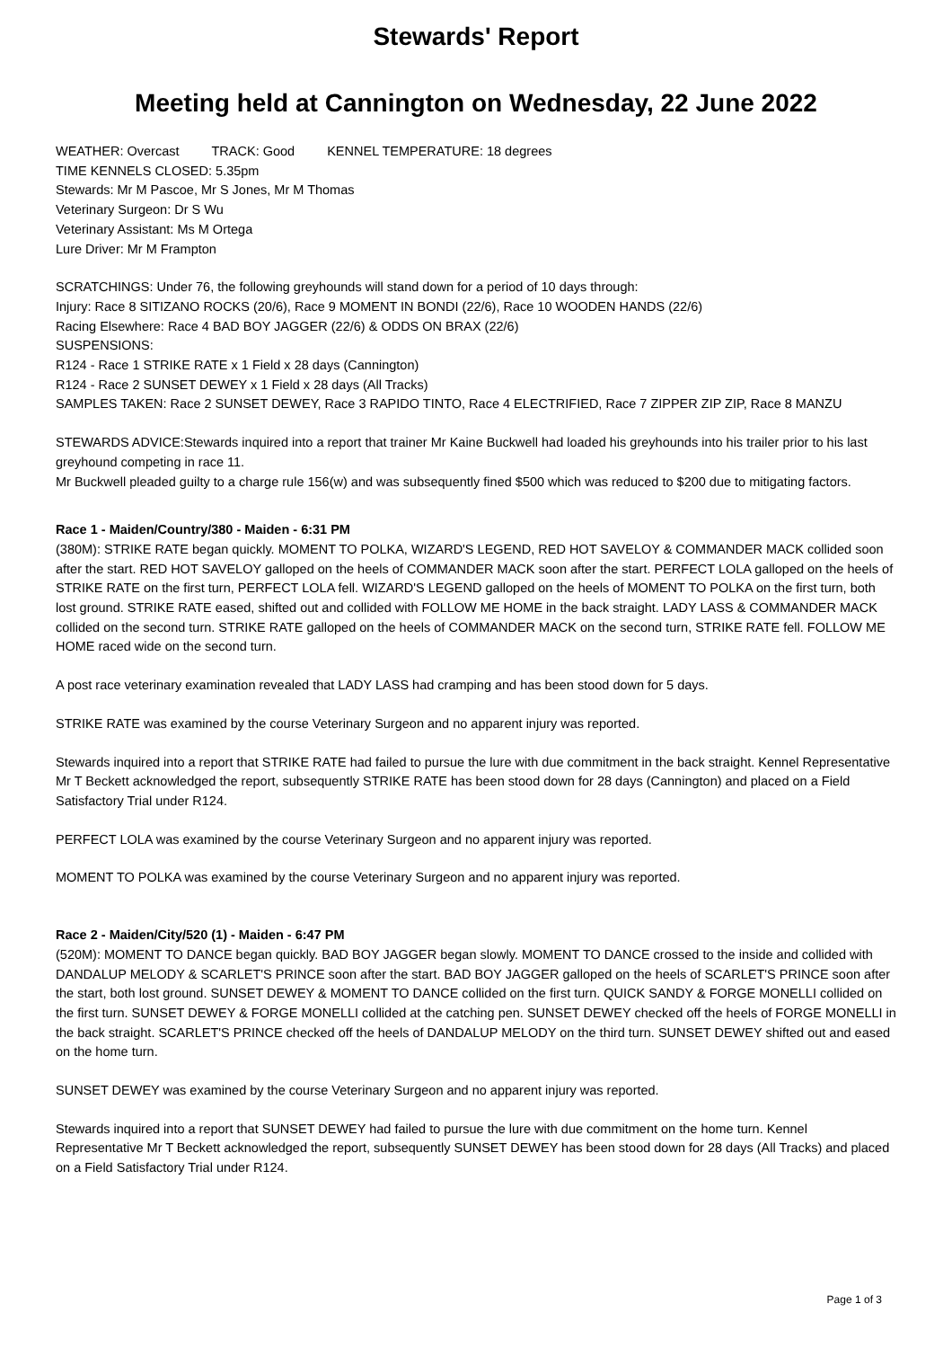Stewards' Report
Meeting held at Cannington on Wednesday, 22 June 2022
WEATHER: Overcast TRACK: Good KENNEL TEMPERATURE: 18 degrees
TIME KENNELS CLOSED: 5.35pm
Stewards: Mr M Pascoe, Mr S Jones, Mr M Thomas
Veterinary Surgeon: Dr S Wu
Veterinary Assistant: Ms M Ortega
Lure Driver: Mr M Frampton
SCRATCHINGS: Under 76, the following greyhounds will stand down for a period of 10 days through:
Injury: Race 8 SITIZANO ROCKS (20/6), Race 9 MOMENT IN BONDI (22/6), Race 10 WOODEN HANDS (22/6)
Racing Elsewhere: Race 4 BAD BOY JAGGER (22/6) & ODDS ON BRAX (22/6)
SUSPENSIONS:
R124 - Race 1 STRIKE RATE x 1 Field x 28 days (Cannington)
R124 - Race 2 SUNSET DEWEY x 1 Field x 28 days (All Tracks)
SAMPLES TAKEN: Race 2 SUNSET DEWEY, Race 3 RAPIDO TINTO, Race 4 ELECTRIFIED, Race 7 ZIPPER ZIP ZIP, Race 8 MANZU
STEWARDS ADVICE:Stewards inquired into a report that trainer Mr Kaine Buckwell had loaded his greyhounds into his trailer prior to his last greyhound competing in race 11.
Mr Buckwell pleaded guilty to a charge rule 156(w) and was subsequently fined $500 which was reduced to $200 due to mitigating factors.
Race 1 - Maiden/Country/380 - Maiden - 6:31 PM
(380M): STRIKE RATE began quickly. MOMENT TO POLKA, WIZARD'S LEGEND, RED HOT SAVELOY & COMMANDER MACK collided soon after the start. RED HOT SAVELOY galloped on the heels of COMMANDER MACK soon after the start. PERFECT LOLA galloped on the heels of STRIKE RATE on the first turn, PERFECT LOLA fell. WIZARD'S LEGEND galloped on the heels of MOMENT TO POLKA on the first turn, both lost ground. STRIKE RATE eased, shifted out and collided with FOLLOW ME HOME in the back straight. LADY LASS & COMMANDER MACK collided on the second turn. STRIKE RATE galloped on the heels of COMMANDER MACK on the second turn, STRIKE RATE fell. FOLLOW ME HOME raced wide on the second turn.
A post race veterinary examination revealed that LADY LASS had cramping and has been stood down for 5 days.
STRIKE RATE was examined by the course Veterinary Surgeon and no apparent injury was reported.
Stewards inquired into a report that STRIKE RATE had failed to pursue the lure with due commitment in the back straight. Kennel Representative Mr T Beckett acknowledged the report, subsequently STRIKE RATE has been stood down for 28 days (Cannington) and placed on a Field Satisfactory Trial under R124.
PERFECT LOLA was examined by the course Veterinary Surgeon and no apparent injury was reported.
MOMENT TO POLKA was examined by the course Veterinary Surgeon and no apparent injury was reported.
Race 2 - Maiden/City/520 (1) - Maiden - 6:47 PM
(520M): MOMENT TO DANCE began quickly. BAD BOY JAGGER began slowly. MOMENT TO DANCE crossed to the inside and collided with DANDALUP MELODY & SCARLET'S PRINCE soon after the start. BAD BOY JAGGER galloped on the heels of SCARLET'S PRINCE soon after the start, both lost ground. SUNSET DEWEY & MOMENT TO DANCE collided on the first turn. QUICK SANDY & FORGE MONELLI collided on the first turn. SUNSET DEWEY & FORGE MONELLI collided at the catching pen. SUNSET DEWEY checked off the heels of FORGE MONELLI in the back straight. SCARLET'S PRINCE checked off the heels of DANDALUP MELODY on the third turn. SUNSET DEWEY shifted out and eased on the home turn.
SUNSET DEWEY was examined by the course Veterinary Surgeon and no apparent injury was reported.
Stewards inquired into a report that SUNSET DEWEY had failed to pursue the lure with due commitment on the home turn. Kennel Representative Mr T Beckett acknowledged the report, subsequently SUNSET DEWEY has been stood down for 28 days (All Tracks) and placed on a Field Satisfactory Trial under R124.
Page 1 of 3